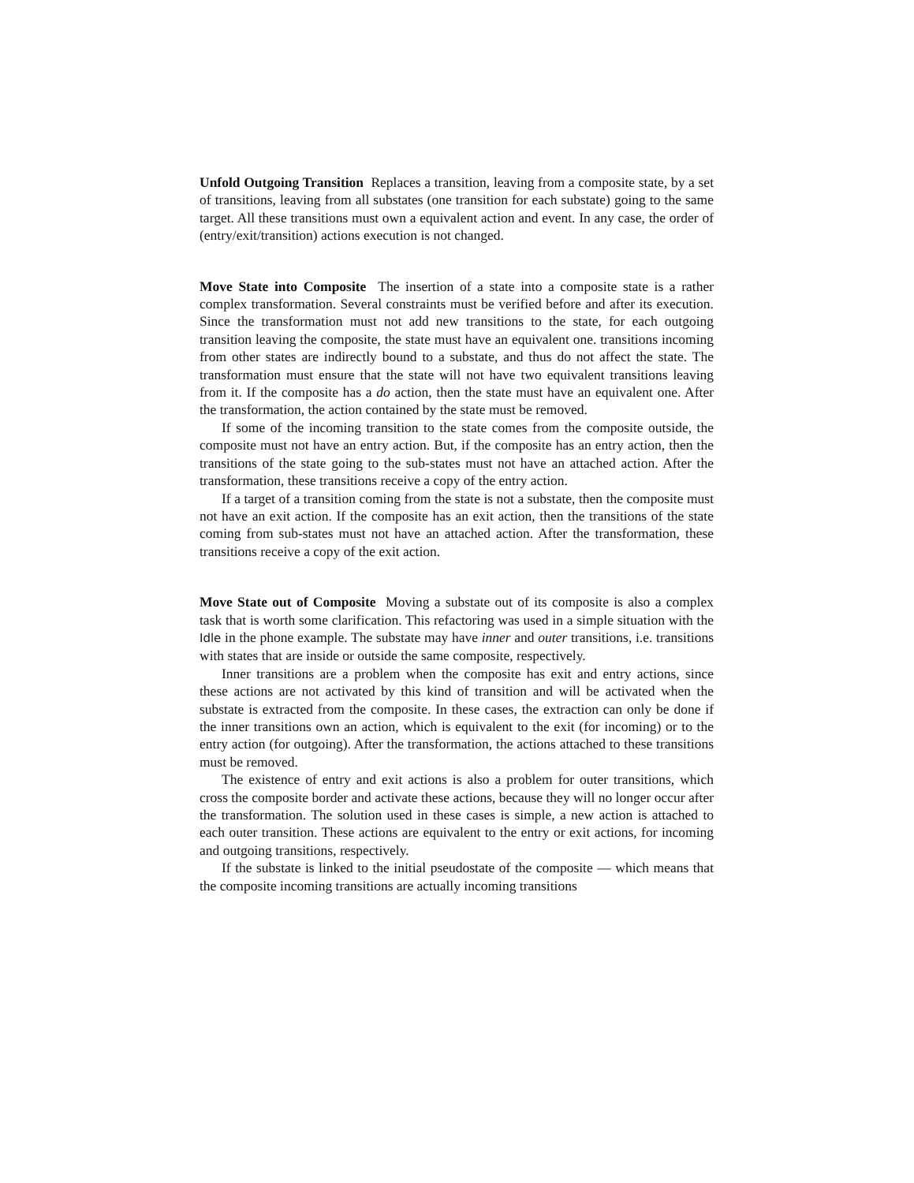Unfold Outgoing Transition Replaces a transition, leaving from a composite state, by a set of transitions, leaving from all substates (one transition for each substate) going to the same target. All these transitions must own a equivalent action and event. In any case, the order of (entry/exit/transition) actions execution is not changed.
Move State into Composite The insertion of a state into a composite state is a rather complex transformation. Several constraints must be verified before and after its execution. Since the transformation must not add new transitions to the state, for each outgoing transition leaving the composite, the state must have an equivalent one. transitions incoming from other states are indirectly bound to a substate, and thus do not affect the state. The transformation must ensure that the state will not have two equivalent transitions leaving from it. If the composite has a do action, then the state must have an equivalent one. After the transformation, the action contained by the state must be removed.
If some of the incoming transition to the state comes from the composite outside, the composite must not have an entry action. But, if the composite has an entry action, then the transitions of the state going to the sub-states must not have an attached action. After the transformation, these transitions receive a copy of the entry action.
If a target of a transition coming from the state is not a substate, then the composite must not have an exit action. If the composite has an exit action, then the transitions of the state coming from sub-states must not have an attached action. After the transformation, these transitions receive a copy of the exit action.
Move State out of Composite Moving a substate out of its composite is also a complex task that is worth some clarification. This refactoring was used in a simple situation with the Idle in the phone example. The substate may have inner and outer transitions, i.e. transitions with states that are inside or outside the same composite, respectively.
Inner transitions are a problem when the composite has exit and entry actions, since these actions are not activated by this kind of transition and will be activated when the substate is extracted from the composite. In these cases, the extraction can only be done if the inner transitions own an action, which is equivalent to the exit (for incoming) or to the entry action (for outgoing). After the transformation, the actions attached to these transitions must be removed.
The existence of entry and exit actions is also a problem for outer transitions, which cross the composite border and activate these actions, because they will no longer occur after the transformation. The solution used in these cases is simple, a new action is attached to each outer transition. These actions are equivalent to the entry or exit actions, for incoming and outgoing transitions, respectively.
If the substate is linked to the initial pseudostate of the composite — which means that the composite incoming transitions are actually incoming transitions